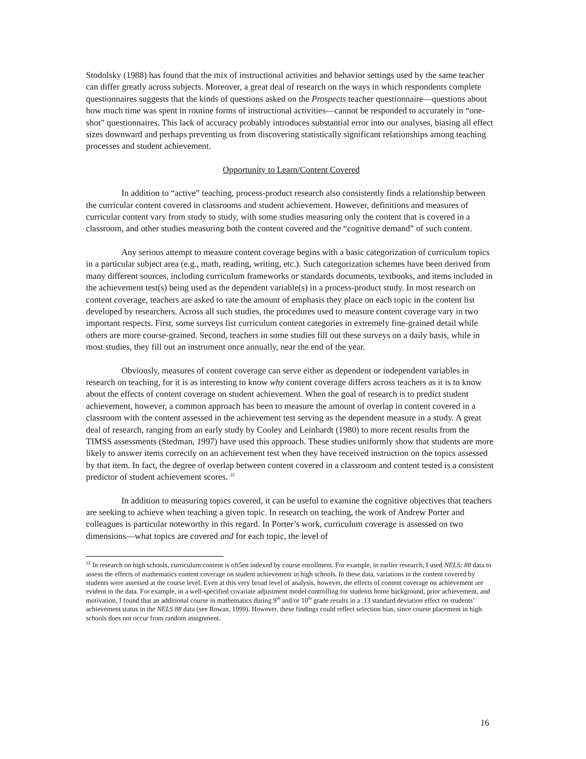Stodolsky (1988) has found that the mix of instructional activities and behavior settings used by the same teacher can differ greatly across subjects. Moreover, a great deal of research on the ways in which respondents complete questionnaires suggests that the kinds of questions asked on the Prospects teacher questionnaire—questions about how much time was spent in routine forms of instructional activities—cannot be responded to accurately in “one-shot” questionnaires. This lack of accuracy probably introduces substantial error into our analyses, biasing all effect sizes downward and perhaps preventing us from discovering statistically significant relationships among teaching processes and student achievement.
Opportunity to Learn/Content Covered
In addition to “active” teaching, process-product research also consistently finds a relationship between the curricular content covered in classrooms and student achievement. However, definitions and measures of curricular content vary from study to study, with some studies measuring only the content that is covered in a classroom, and other studies measuring both the content covered and the “cognitive demand” of such content.
Any serious attempt to measure content coverage begins with a basic categorization of curriculum topics in a particular subject area (e.g., math, reading, writing, etc.). Such categorization schemes have been derived from many different sources, including curriculum frameworks or standards documents, textbooks, and items included in the achievement test(s) being used as the dependent variable(s) in a process-product study. In most research on content coverage, teachers are asked to rate the amount of emphasis they place on each topic in the content list developed by researchers. Across all such studies, the procedures used to measure content coverage vary in two important respects. First, some surveys list curriculum content categories in extremely fine-grained detail while others are more course-grained. Second, teachers in some studies fill out these surveys on a daily basis, while in most studies, they fill out an instrument once annually, near the end of the year.
Obviously, measures of content coverage can serve either as dependent or independent variables in research on teaching, for it is as interesting to know why content coverage differs across teachers as it is to know about the effects of content coverage on student achievement. When the goal of research is to predict student achievement, however, a common approach has been to measure the amount of overlap in content covered in a classroom with the content assessed in the achievement test serving as the dependent measure in a study. A great deal of research, ranging from an early study by Cooley and Leinhardt (1980) to more recent results from the TIMSS assessments (Stedman, 1997) have used this approach. These studies uniformly show that students are more likely to answer items correctly on an achievement test when they have received instruction on the topics assessed by that item. In fact, the degree of overlap between content covered in a classroom and content tested is a consistent predictor of student achievement scores. <sup>22</sup>
In addition to measuring topics covered, it can be useful to examine the cognitive objectives that teachers are seeking to achieve when teaching a given topic. In research on teaching, the work of Andrew Porter and colleagues is particular noteworthy in this regard. In Porter’s work, curriculum coverage is assessed on two dimensions—what topics are covered and for each topic, the level of
<sup>22</sup> In research on high schools, curriculum content is oft5en indexed by course enrollment. For example, in earlier research, I used NELS: 88 data to assess the effects of mathematics content coverage on student achievement in high schools. In these data, variations in the content covered by students were assessed at the course level. Even at this very broad level of analysis, however, the effects of content coverage on achievement are evident in the data. For example, in a well-specified covariate adjustment model controlling for students home background, prior achievement, and motivation, I found that an additional course in mathematics during 9<sup>th</sup> and/or 10<sup>th</sup> grade results in a .13 standard deviation effect on students’ achievement status in the NELS 88 data (see Rowan, 1999). However, these findings could reflect selection bias, since course placement in high schools does not occur from random assignment.
16